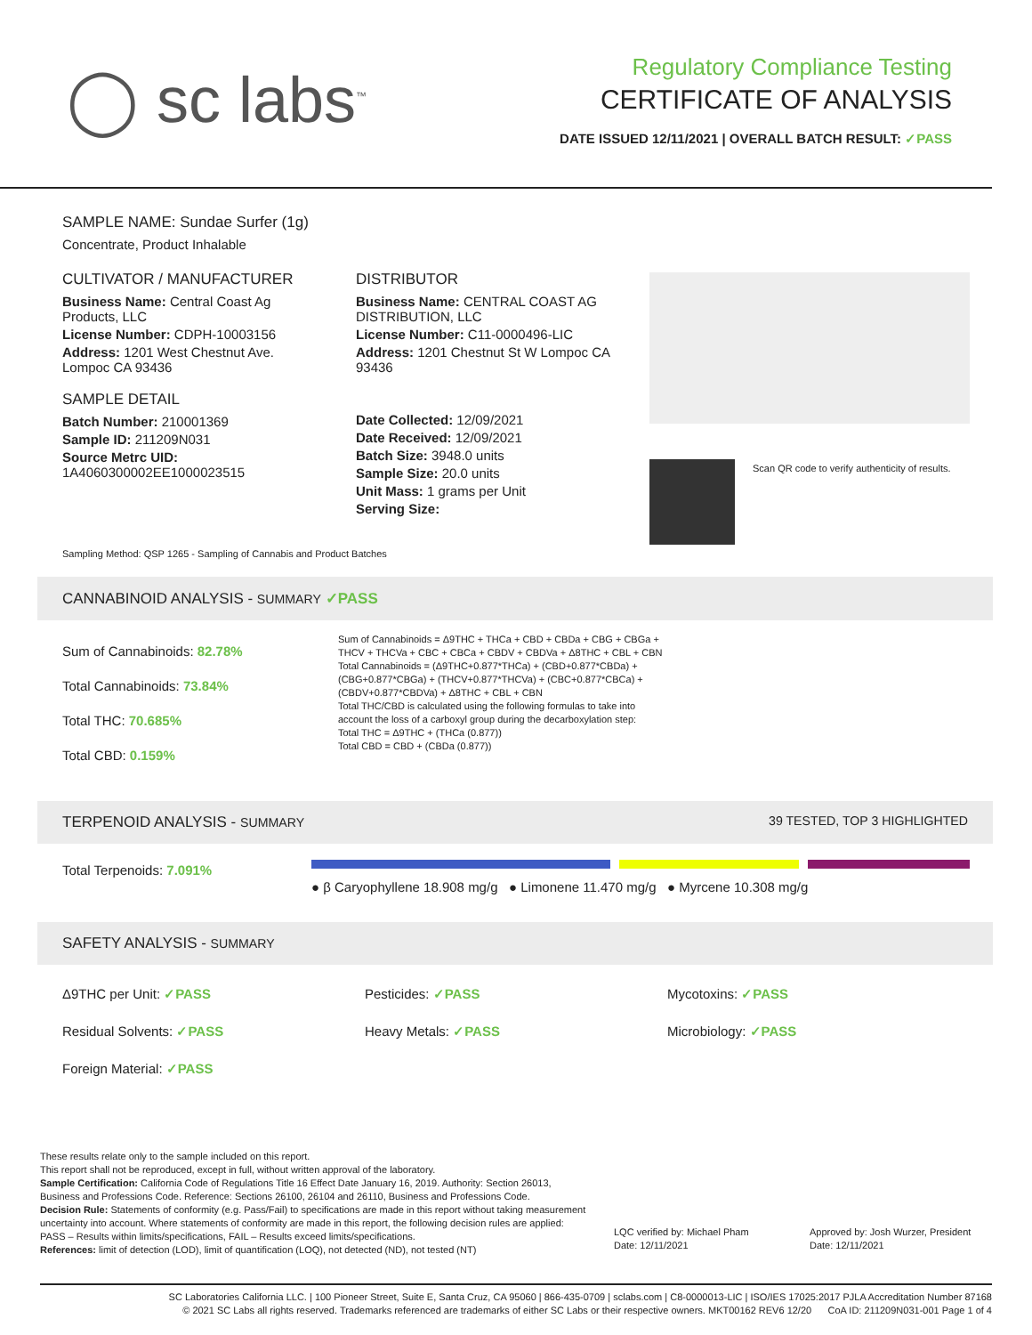◯ sc labs<sup>™</sup>
Regulatory Compliance Testing
CERTIFICATE OF ANALYSIS
DATE ISSUED 12/11/2021 | OVERALL BATCH RESULT: ✓PASS
SAMPLE NAME: Sundae Surfer (1g)
Concentrate, Product Inhalable
CULTIVATOR / MANUFACTURER
Business Name: Central Coast Ag Products, LLC
License Number: CDPH-10003156
Address: 1201 West Chestnut Ave. Lompoc CA 93436
SAMPLE DETAIL
Batch Number: 210001369
Sample ID: 211209N031
Source Metrc UID: 1A4060300002EE1000023515
DISTRIBUTOR
Business Name: CENTRAL COAST AG DISTRIBUTION, LLC
License Number: C11-0000496-LIC
Address: 1201 Chestnut St W Lompoc CA 93436
Date Collected: 12/09/2021
Date Received: 12/09/2021
Batch Size: 3948.0 units
Sample Size: 20.0 units
Unit Mass: 1 grams per Unit
Serving Size:
Scan QR code to verify authenticity of results.
Sampling Method: QSP 1265 - Sampling of Cannabis and Product Batches
CANNABINOID ANALYSIS - SUMMARY ✓PASS
Sum of Cannabinoids: 82.78%
Total Cannabinoids: 73.84%
Total THC: 70.685%
Total CBD: 0.159%
Sum of Cannabinoids = Δ9THC + THCa + CBD + CBDa + CBG + CBGa + THCV + THCVa + CBC + CBCa + CBDV + CBDVa + Δ8THC + CBL + CBN
Total Cannabinoids = (Δ9THC+0.877*THCa) + (CBD+0.877*CBDa) + (CBG+0.877*CBGa) + (THCV+0.877*THCVa) + (CBC+0.877*CBCa) + (CBDV+0.877*CBDVa) + Δ8THC + CBL + CBN
Total THC/CBD is calculated using the following formulas to take into account the loss of a carboxyl group during the decarboxylation step:
Total THC = Δ9THC + (THCa (0.877))
Total CBD = CBD + (CBDa (0.877))
TERPENOID ANALYSIS - SUMMARY 39 TESTED, TOP 3 HIGHLIGHTED
Total Terpenoids: 7.091%
● β Caryophyllene 18.908 mg/g ● Limonene 11.470 mg/g ● Myrcene 10.308 mg/g
SAFETY ANALYSIS - SUMMARY
Δ9THC per Unit: ✓PASS
Pesticides: ✓PASS
Mycotoxins: ✓PASS
Residual Solvents: ✓PASS
Heavy Metals: ✓PASS
Microbiology: ✓PASS
Foreign Material: ✓PASS
These results relate only to the sample included on this report.
This report shall not be reproduced, except in full, without written approval of the laboratory.
Sample Certification: California Code of Regulations Title 16 Effect Date January 16, 2019. Authority: Section 26013, Business and Professions Code. Reference: Sections 26100, 26104 and 26110, Business and Professions Code.
Decision Rule: Statements of conformity (e.g. Pass/Fail) to specifications are made in this report without taking measurement uncertainty into account. Where statements of conformity are made in this report, the following decision rules are applied: PASS – Results within limits/specifications, FAIL – Results exceed limits/specifications.
References: limit of detection (LOD), limit of quantification (LOQ), not detected (ND), not tested (NT)
LQC verified by: Michael Pham
Date: 12/11/2021
Approved by: Josh Wurzer, President
Date: 12/11/2021
SC Laboratories California LLC. | 100 Pioneer Street, Suite E, Santa Cruz, CA 95060 | 866-435-0709 | sclabs.com | C8-0000013-LIC | ISO/IES 17025:2017 PJLA Accreditation Number 87168
© 2021 SC Labs all rights reserved. Trademarks referenced are trademarks of either SC Labs or their respective owners. MKT00162 REV6 12/20 CoA ID: 211209N031-001 Page 1 of 4